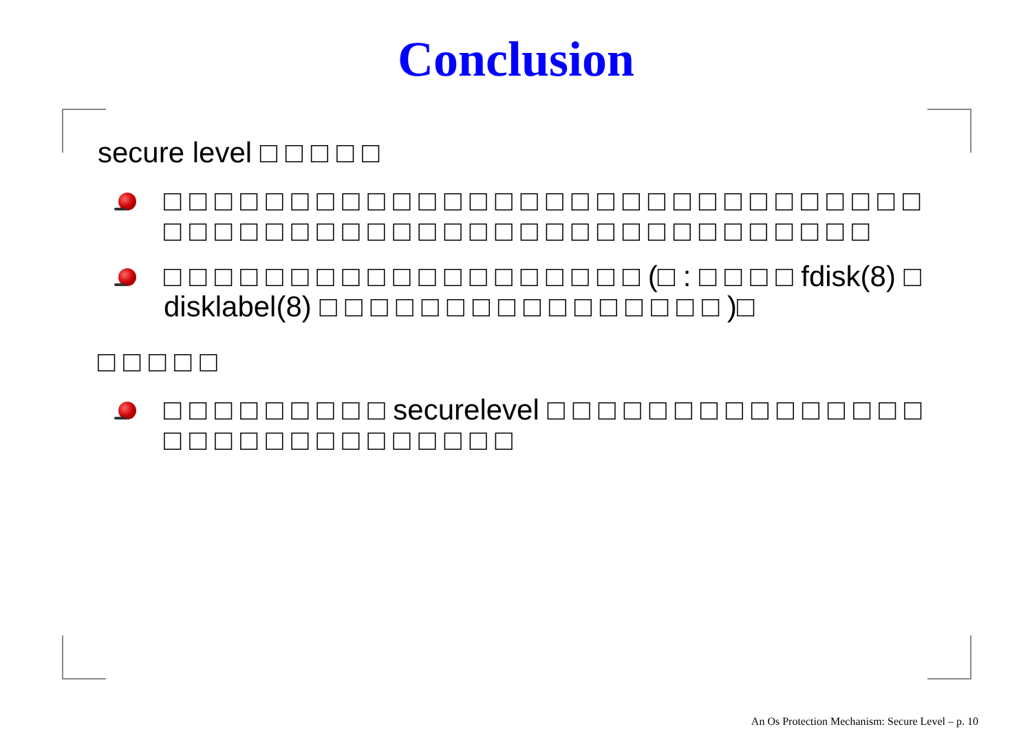Conclusion
secure level □ □ □ □ □
□ □ □ □ □ □ □ □ □ □ □ □ □ □ □ □ □ □ □ □ □ □ □ □ □ □ □ □ □ □ □ □ □ □ □ □ □ □ □ □ □ □ □ □ □ □ □ □ □ □ □ □ □ □ □ □ □ □
□ □ □ □ □ □ □ □ □ □ □ □ □ □ □ □ □ □ □ (□ : □ □ □ □ fdisk(8) □ disklabel(8) □ □ □ □ □ □ □ □ □ □ □ □ □ □ □ □ )□
□ □ □ □ □
□ □ □ □ □ □ □ □ □ securelevel □ □ □ □ □ □ □ □ □ □ □ □ □ □ □ □ □ □ □ □ □ □ □ □ □ □ □ □ □
An Os Protection Mechanism: Secure Level – p. 10